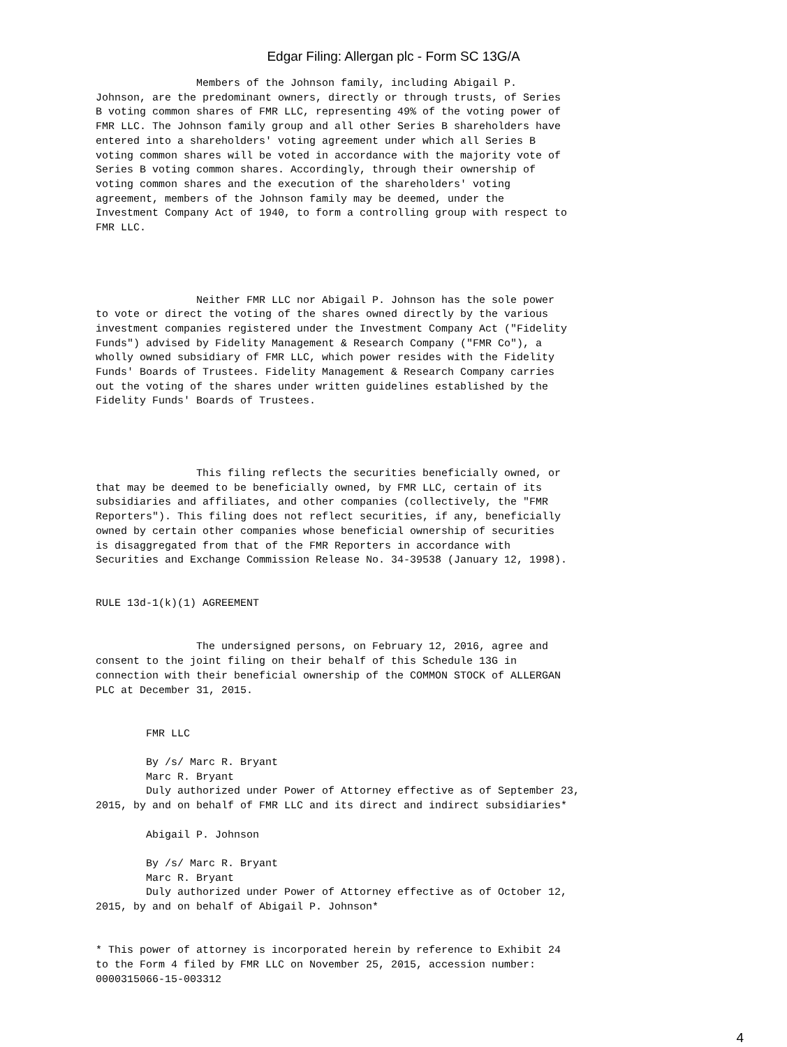Edgar Filing: Allergan plc - Form SC 13G/A
                Members of the Johnson family, including Abigail P.
Johnson, are the predominant owners, directly or through trusts, of Series
B voting common shares of FMR LLC, representing 49% of the voting power of
FMR LLC. The Johnson family group and all other Series B shareholders have
entered into a shareholders' voting agreement under which all Series B
voting common shares will be voted in accordance with the majority vote of
Series B voting common shares. Accordingly, through their ownership of
voting common shares and the execution of the shareholders' voting
agreement, members of the Johnson family may be deemed, under the
Investment Company Act of 1940, to form a controlling group with respect to
FMR LLC.




                Neither FMR LLC nor Abigail P. Johnson has the sole power
to vote or direct the voting of the shares owned directly by the various
investment companies registered under the Investment Company Act ("Fidelity
Funds") advised by Fidelity Management & Research Company ("FMR Co"), a
wholly owned subsidiary of FMR LLC, which power resides with the Fidelity
Funds' Boards of Trustees. Fidelity Management & Research Company carries
out the voting of the shares under written guidelines established by the
Fidelity Funds' Boards of Trustees.




                This filing reflects the securities beneficially owned, or
that may be deemed to be beneficially owned, by FMR LLC, certain of its
subsidiaries and affiliates, and other companies (collectively, the "FMR
Reporters"). This filing does not reflect securities, if any, beneficially
owned by certain other companies whose beneficial ownership of securities
is disaggregated from that of the FMR Reporters in accordance with
Securities and Exchange Commission Release No. 34-39538 (January 12, 1998).


RULE 13d-1(k)(1) AGREEMENT


                The undersigned persons, on February 12, 2016, agree and
consent to the joint filing on their behalf of this Schedule 13G in
connection with their beneficial ownership of the COMMON STOCK of ALLERGAN
PLC at December 31, 2015.


        FMR LLC

        By /s/ Marc R. Bryant
        Marc R. Bryant
        Duly authorized under Power of Attorney effective as of September 23,
2015, by and on behalf of FMR LLC and its direct and indirect subsidiaries*

        Abigail P. Johnson

        By /s/ Marc R. Bryant
        Marc R. Bryant
        Duly authorized under Power of Attorney effective as of October 12,
2015, by and on behalf of Abigail P. Johnson*


* This power of attorney is incorporated herein by reference to Exhibit 24
to the Form 4 filed by FMR LLC on November 25, 2015, accession number:
0000315066-15-003312
4